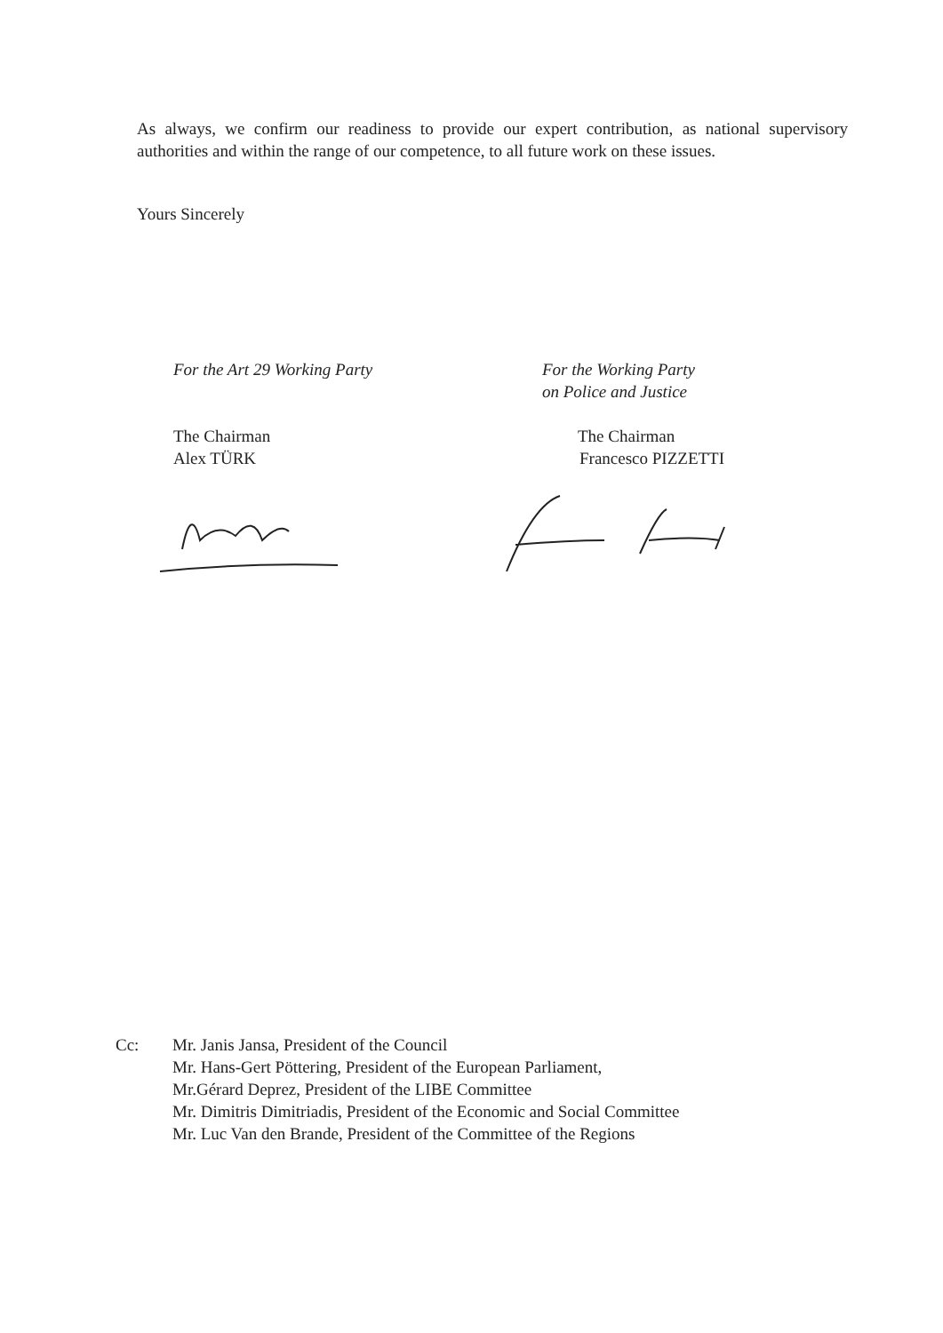As always, we confirm our readiness to provide our expert contribution, as national supervisory authorities and within the range of our competence, to all future work on these issues.
Yours Sincerely
For the Art 29 Working Party
The Chairman
Alex TÜRK
For the Working Party
on Police and Justice
The Chairman
Francesco PIZZETTI
Cc: Mr. Janis Jansa, President of the Council
Mr. Hans-Gert Pöttering, President of the European Parliament,
Mr.Gérard Deprez, President of the LIBE Committee
Mr. Dimitris Dimitriadis, President of the Economic and Social Committee
Mr. Luc Van den Brande, President of the Committee of the Regions